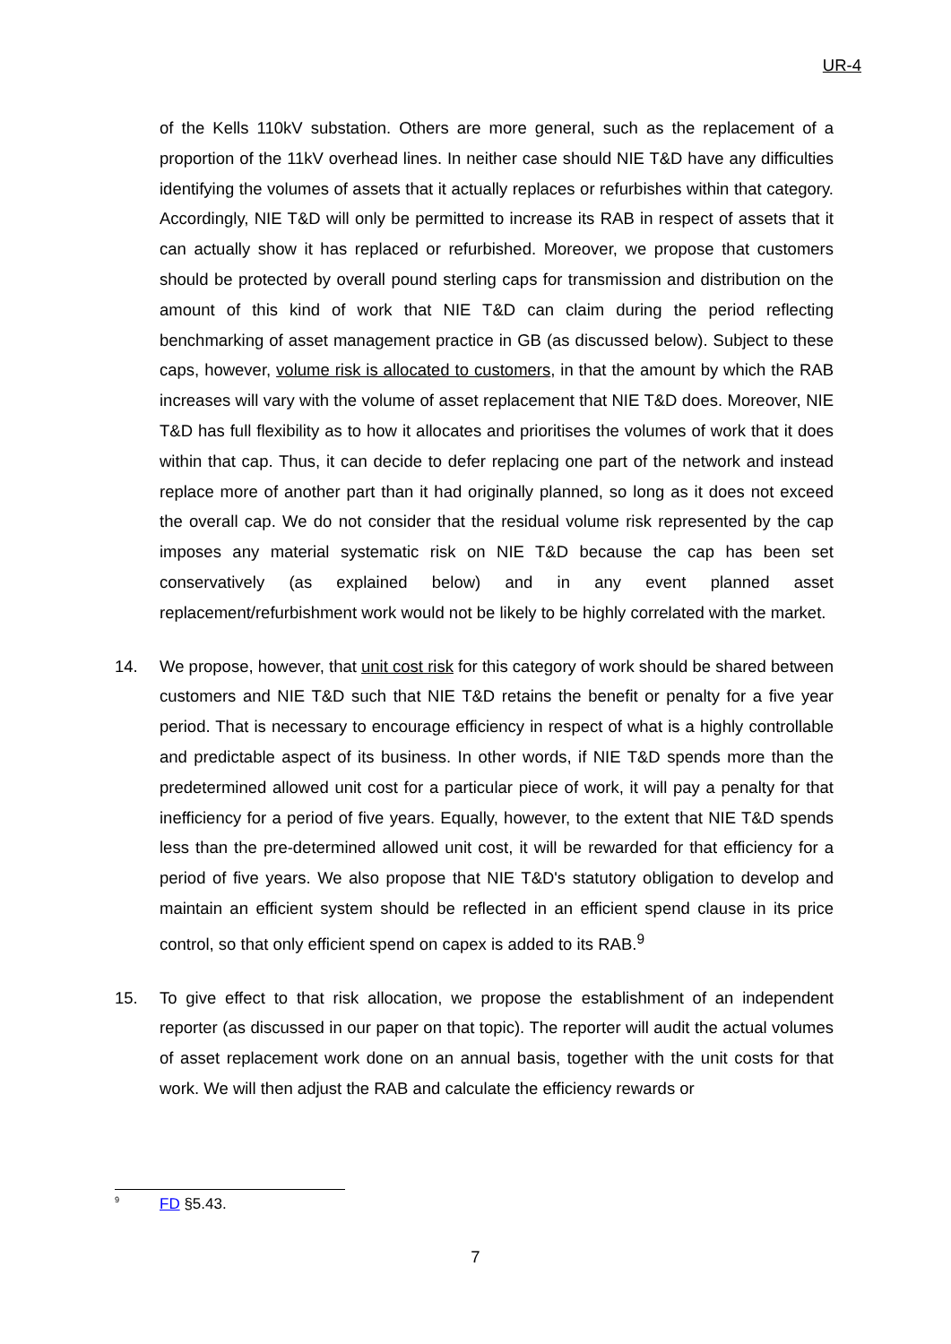UR-4
of the Kells 110kV substation. Others are more general, such as the replacement of a proportion of the 11kV overhead lines. In neither case should NIE T&D have any difficulties identifying the volumes of assets that it actually replaces or refurbishes within that category. Accordingly, NIE T&D will only be permitted to increase its RAB in respect of assets that it can actually show it has replaced or refurbished. Moreover, we propose that customers should be protected by overall pound sterling caps for transmission and distribution on the amount of this kind of work that NIE T&D can claim during the period reflecting benchmarking of asset management practice in GB (as discussed below). Subject to these caps, however, volume risk is allocated to customers, in that the amount by which the RAB increases will vary with the volume of asset replacement that NIE T&D does. Moreover, NIE T&D has full flexibility as to how it allocates and prioritises the volumes of work that it does within that cap. Thus, it can decide to defer replacing one part of the network and instead replace more of another part than it had originally planned, so long as it does not exceed the overall cap. We do not consider that the residual volume risk represented by the cap imposes any material systematic risk on NIE T&D because the cap has been set conservatively (as explained below) and in any event planned asset replacement/refurbishment work would not be likely to be highly correlated with the market.
14. We propose, however, that unit cost risk for this category of work should be shared between customers and NIE T&D such that NIE T&D retains the benefit or penalty for a five year period. That is necessary to encourage efficiency in respect of what is a highly controllable and predictable aspect of its business. In other words, if NIE T&D spends more than the predetermined allowed unit cost for a particular piece of work, it will pay a penalty for that inefficiency for a period of five years. Equally, however, to the extent that NIE T&D spends less than the pre-determined allowed unit cost, it will be rewarded for that efficiency for a period of five years. We also propose that NIE T&D's statutory obligation to develop and maintain an efficient system should be reflected in an efficient spend clause in its price control, so that only efficient spend on capex is added to its RAB.<sup>9</sup>
15. To give effect to that risk allocation, we propose the establishment of an independent reporter (as discussed in our paper on that topic). The reporter will audit the actual volumes of asset replacement work done on an annual basis, together with the unit costs for that work. We will then adjust the RAB and calculate the efficiency rewards or
<sup>9</sup> FD §5.43.
7